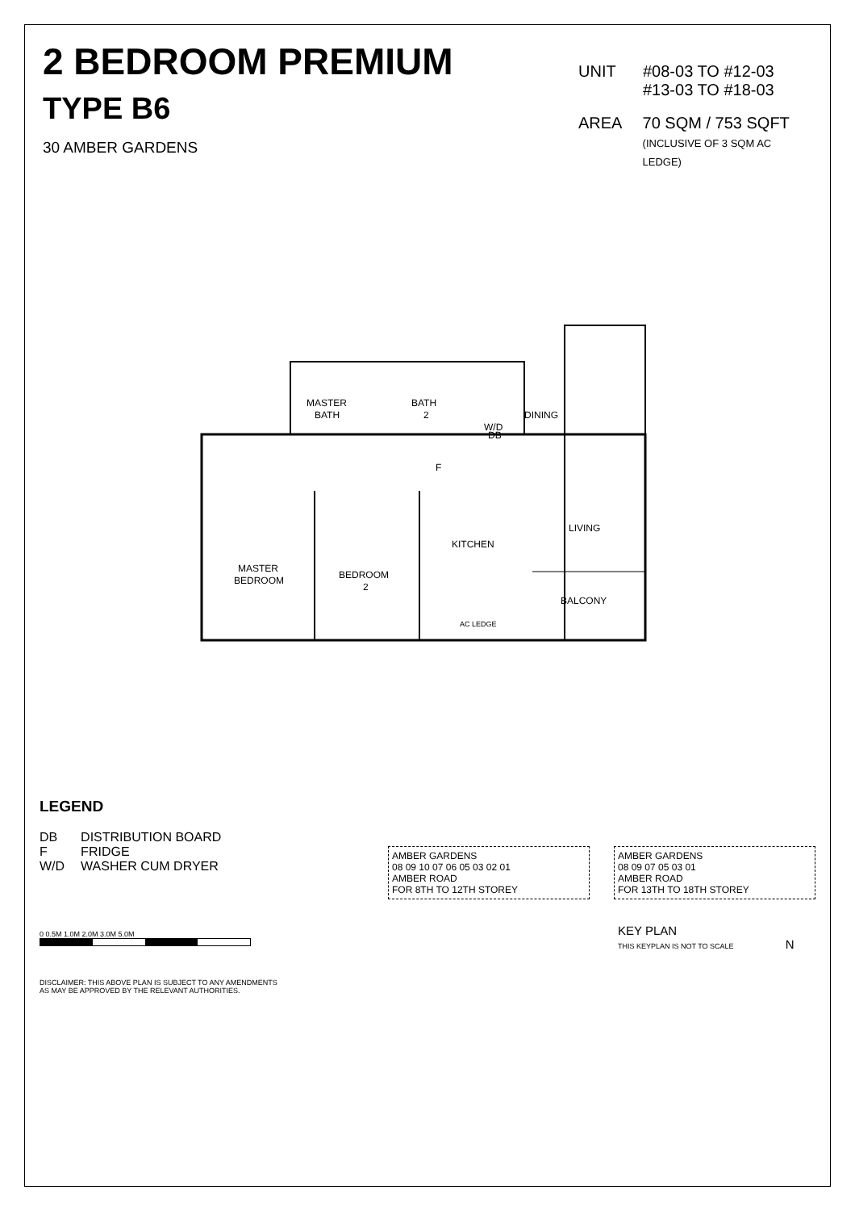2 BEDROOM PREMIUM
TYPE B6
30 AMBER GARDENS
UNIT #08-03 TO #12-03
#13-03 TO #18-03
AREA 70 SQM / 753 SQFT
(INCLUSIVE OF 3 SQM AC LEDGE)
MASTER
BATH
BATH
2
DINING
W/D
DB
F
KITCHEN
LIVING
MASTER
BEDROOM
BEDROOM
2
BALCONY
AC LEDGE
LEGEND
| DB | DISTRIBUTION BOARD |
| F | FRIDGE |
| W/D | WASHER CUM DRYER |
0 0.5M 1.0M 2.0M 3.0M 5.0M
DISCLAIMER: THIS ABOVE PLAN IS SUBJECT TO ANY AMENDMENTS
AS MAY BE APPROVED BY THE RELEVANT AUTHORITIES.
AMBER GARDENS
08 09 10 07 06 05 03 02 01
AMBER ROAD
FOR 8TH TO 12TH STOREY
AMBER GARDENS
08 09 07 05 03 01
AMBER ROAD
FOR 13TH TO 18TH STOREY
KEY PLAN
THIS KEYPLAN IS NOT TO SCALE N